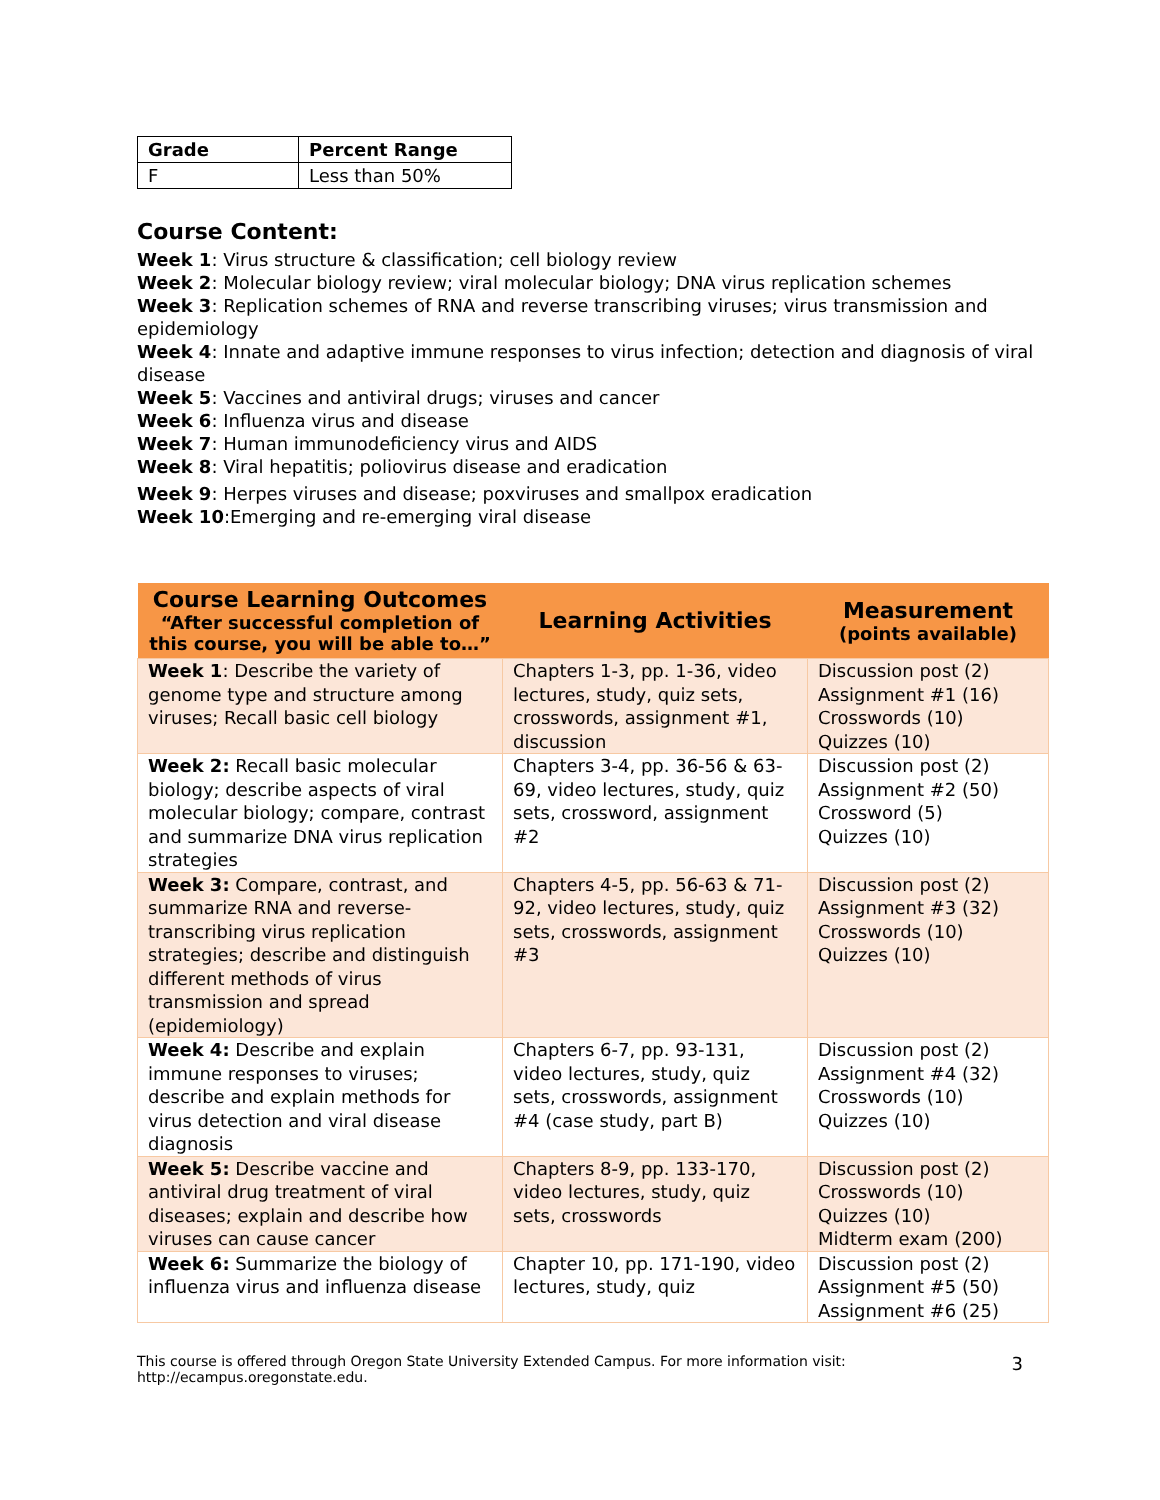| Grade | Percent Range |
| --- | --- |
| F | Less than 50% |
Course Content:
Week 1: Virus structure & classification; cell biology review
Week 2: Molecular biology review; viral molecular biology; DNA virus replication schemes
Week 3: Replication schemes of RNA and reverse transcribing viruses; virus transmission and epidemiology
Week 4: Innate and adaptive immune responses to virus infection; detection and diagnosis of viral disease
Week 5: Vaccines and antiviral drugs; viruses and cancer
Week 6: Influenza virus and disease
Week 7: Human immunodeficiency virus and AIDS
Week 8: Viral hepatitis; poliovirus disease and eradication
Week 9: Herpes viruses and disease; poxviruses and smallpox eradication
Week 10:Emerging and re-emerging viral disease
| Course Learning Outcomes “After successful completion of this course, you will be able to…” | Learning Activities | Measurement (points available) |
| --- | --- | --- |
| Week 1 : Describe the variety of genome type and structure among viruses; Recall basic cell biology | Chapters 1-3, pp. 1-36, video lectures, study, quiz sets, crosswords, assignment #1, discussion | Discussion post (2) Assignment #1 (16) Crosswords (10) Quizzes (10) |
| Week 2: Recall basic molecular biology; describe aspects of viral molecular biology; compare, contrast and summarize DNA virus replication strategies | Chapters 3-4, pp. 36-56 & 63-69, video lectures, study, quiz sets, crossword, assignment #2 | Discussion post (2) Assignment #2 (50) Crossword (5) Quizzes (10) |
| Week 3: Compare, contrast, and summarize RNA and reverse-transcribing virus replication strategies; describe and distinguish different methods of virus transmission and spread (epidemiology) | Chapters 4-5, pp. 56-63 & 71-92, video lectures, study, quiz sets, crosswords, assignment #3 | Discussion post (2) Assignment #3 (32) Crosswords (10) Quizzes (10) |
| Week 4: Describe and explain immune responses to viruses; describe and explain methods for virus detection and viral disease diagnosis | Chapters 6-7, pp. 93-131, video lectures, study, quiz sets, crosswords, assignment #4 (case study, part B) | Discussion post (2) Assignment #4 (32) Crosswords (10) Quizzes (10) |
| Week 5: Describe vaccine and antiviral drug treatment of viral diseases; explain and describe how viruses can cause cancer | Chapters 8-9, pp. 133-170, video lectures, study, quiz sets, crosswords | Discussion post (2) Crosswords (10) Quizzes (10) Midterm exam (200) |
| Week 6: Summarize the biology of influenza virus and influenza disease | Chapter 10, pp. 171-190, video lectures, study, quiz | Discussion post (2) Assignment #5 (50) Assignment #6 (25) |
This course is offered through Oregon State University Extended Campus. For more information visit:
http://ecampus.oregonstate.edu.
3